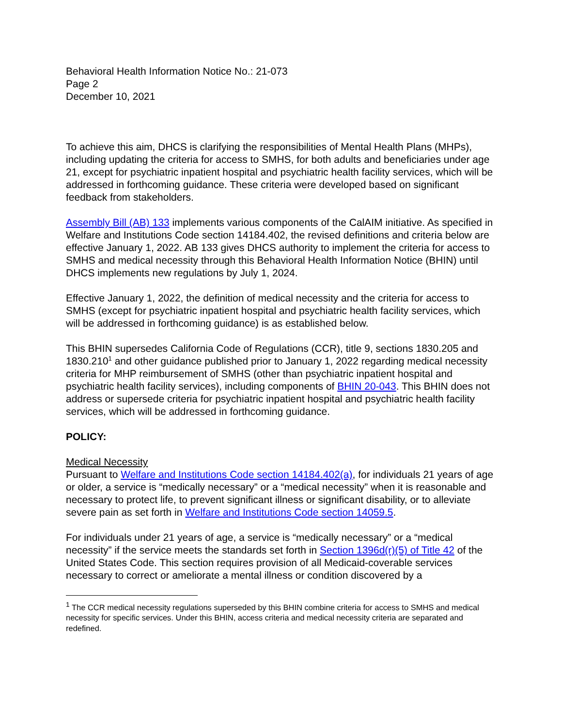Behavioral Health Information Notice No.: 21-073
Page 2
December 10, 2021
To achieve this aim, DHCS is clarifying the responsibilities of Mental Health Plans (MHPs), including updating the criteria for access to SMHS, for both adults and beneficiaries under age 21, except for psychiatric inpatient hospital and psychiatric health facility services, which will be addressed in forthcoming guidance. These criteria were developed based on significant feedback from stakeholders.
Assembly Bill (AB) 133 implements various components of the CalAIM initiative. As specified in Welfare and Institutions Code section 14184.402, the revised definitions and criteria below are effective January 1, 2022. AB 133 gives DHCS authority to implement the criteria for access to SMHS and medical necessity through this Behavioral Health Information Notice (BHIN) until DHCS implements new regulations by July 1, 2024.
Effective January 1, 2022, the definition of medical necessity and the criteria for access to SMHS (except for psychiatric inpatient hospital and psychiatric health facility services, which will be addressed in forthcoming guidance) is as established below.
This BHIN supersedes California Code of Regulations (CCR), title 9, sections 1830.205 and 1830.210<sup>1</sup> and other guidance published prior to January 1, 2022 regarding medical necessity criteria for MHP reimbursement of SMHS (other than psychiatric inpatient hospital and psychiatric health facility services), including components of BHIN 20-043. This BHIN does not address or supersede criteria for psychiatric inpatient hospital and psychiatric health facility services, which will be addressed in forthcoming guidance.
POLICY:
Medical Necessity
Pursuant to Welfare and Institutions Code section 14184.402(a), for individuals 21 years of age or older, a service is “medically necessary” or a “medical necessity” when it is reasonable and necessary to protect life, to prevent significant illness or significant disability, or to alleviate severe pain as set forth in Welfare and Institutions Code section 14059.5.
For individuals under 21 years of age, a service is “medically necessary” or a “medical necessity” if the service meets the standards set forth in Section 1396d(r)(5) of Title 42 of the United States Code. This section requires provision of all Medicaid-coverable services necessary to correct or ameliorate a mental illness or condition discovered by a
<sup>1</sup> The CCR medical necessity regulations superseded by this BHIN combine criteria for access to SMHS and medical necessity for specific services. Under this BHIN, access criteria and medical necessity criteria are separated and redefined.